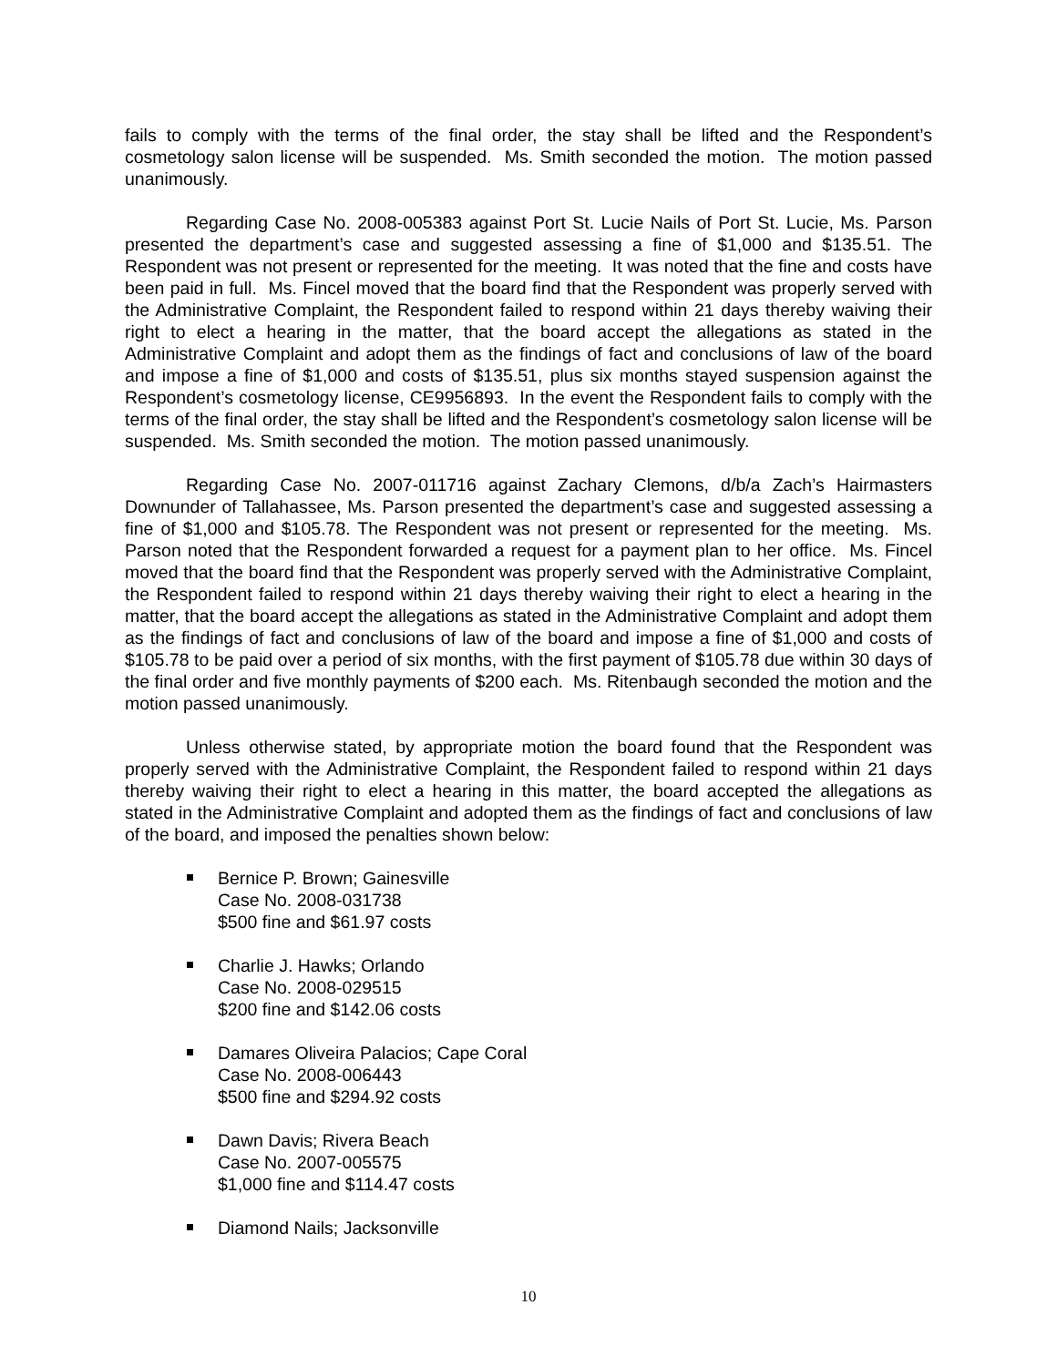fails to comply with the terms of the final order, the stay shall be lifted and the Respondent’s cosmetology salon license will be suspended. Ms. Smith seconded the motion. The motion passed unanimously.
Regarding Case No. 2008-005383 against Port St. Lucie Nails of Port St. Lucie, Ms. Parson presented the department’s case and suggested assessing a fine of $1,000 and $135.51. The Respondent was not present or represented for the meeting. It was noted that the fine and costs have been paid in full. Ms. Fincel moved that the board find that the Respondent was properly served with the Administrative Complaint, the Respondent failed to respond within 21 days thereby waiving their right to elect a hearing in the matter, that the board accept the allegations as stated in the Administrative Complaint and adopt them as the findings of fact and conclusions of law of the board and impose a fine of $1,000 and costs of $135.51, plus six months stayed suspension against the Respondent’s cosmetology license, CE9956893. In the event the Respondent fails to comply with the terms of the final order, the stay shall be lifted and the Respondent’s cosmetology salon license will be suspended. Ms. Smith seconded the motion. The motion passed unanimously.
Regarding Case No. 2007-011716 against Zachary Clemons, d/b/a Zach’s Hairmasters Downunder of Tallahassee, Ms. Parson presented the department’s case and suggested assessing a fine of $1,000 and $105.78. The Respondent was not present or represented for the meeting. Ms. Parson noted that the Respondent forwarded a request for a payment plan to her office. Ms. Fincel moved that the board find that the Respondent was properly served with the Administrative Complaint, the Respondent failed to respond within 21 days thereby waiving their right to elect a hearing in the matter, that the board accept the allegations as stated in the Administrative Complaint and adopt them as the findings of fact and conclusions of law of the board and impose a fine of $1,000 and costs of $105.78 to be paid over a period of six months, with the first payment of $105.78 due within 30 days of the final order and five monthly payments of $200 each. Ms. Ritenbaugh seconded the motion and the motion passed unanimously.
Unless otherwise stated, by appropriate motion the board found that the Respondent was properly served with the Administrative Complaint, the Respondent failed to respond within 21 days thereby waiving their right to elect a hearing in this matter, the board accepted the allegations as stated in the Administrative Complaint and adopted them as the findings of fact and conclusions of law of the board, and imposed the penalties shown below:
Bernice P. Brown; Gainesville
Case No. 2008-031738
$500 fine and $61.97 costs
Charlie J. Hawks; Orlando
Case No. 2008-029515
$200 fine and $142.06 costs
Damares Oliveira Palacios; Cape Coral
Case No. 2008-006443
$500 fine and $294.92 costs
Dawn Davis; Rivera Beach
Case No. 2007-005575
$1,000 fine and $114.47 costs
Diamond Nails; Jacksonville
10